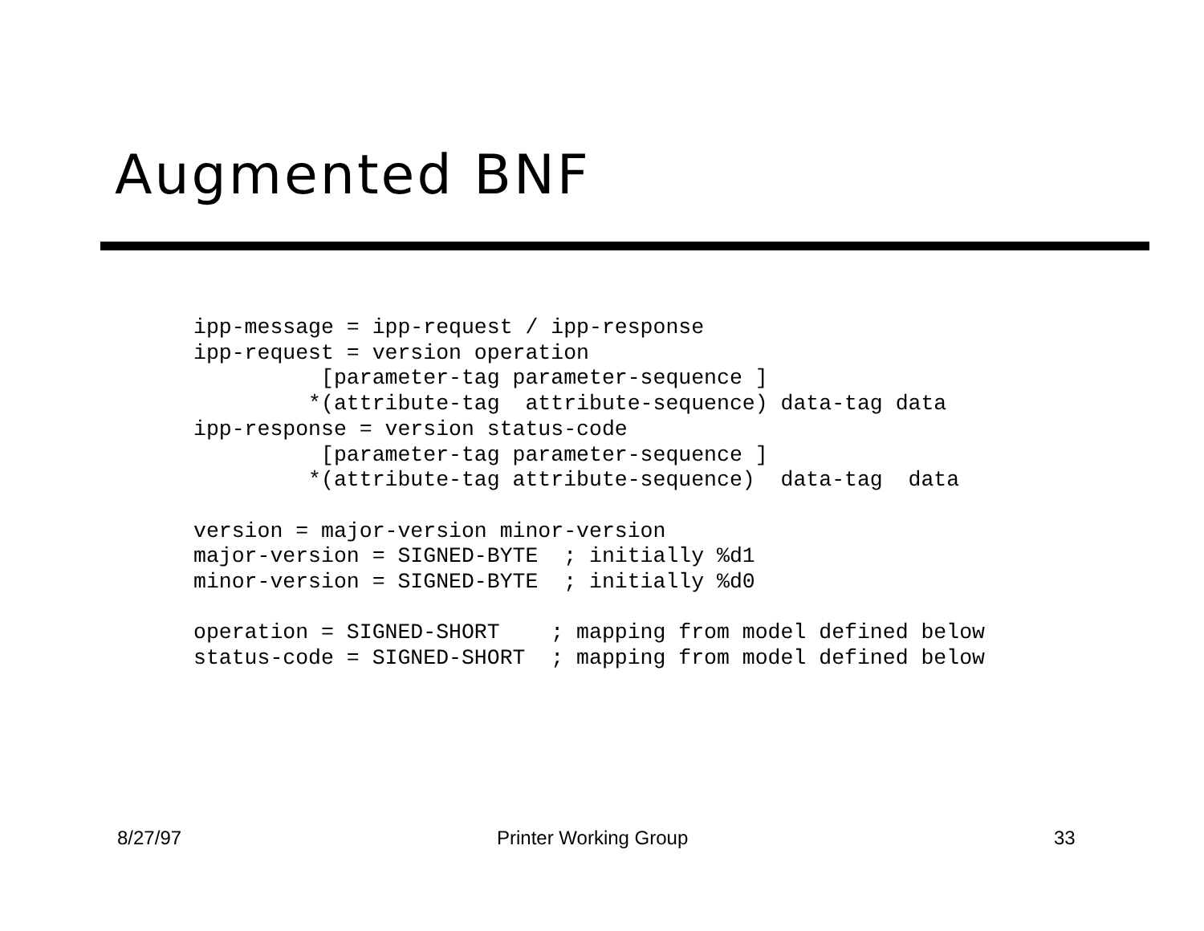Augmented BNF
ipp-message = ipp-request / ipp-response
ipp-request = version operation
          [parameter-tag parameter-sequence ]
         *(attribute-tag  attribute-sequence) data-tag data
ipp-response = version status-code
          [parameter-tag parameter-sequence ]
         *(attribute-tag attribute-sequence)  data-tag  data

version = major-version minor-version
major-version = SIGNED-BYTE  ; initially %d1
minor-version = SIGNED-BYTE  ; initially %d0

operation = SIGNED-SHORT    ; mapping from model defined below
status-code = SIGNED-SHORT  ; mapping from model defined below
8/27/97 Printer Working Group 33